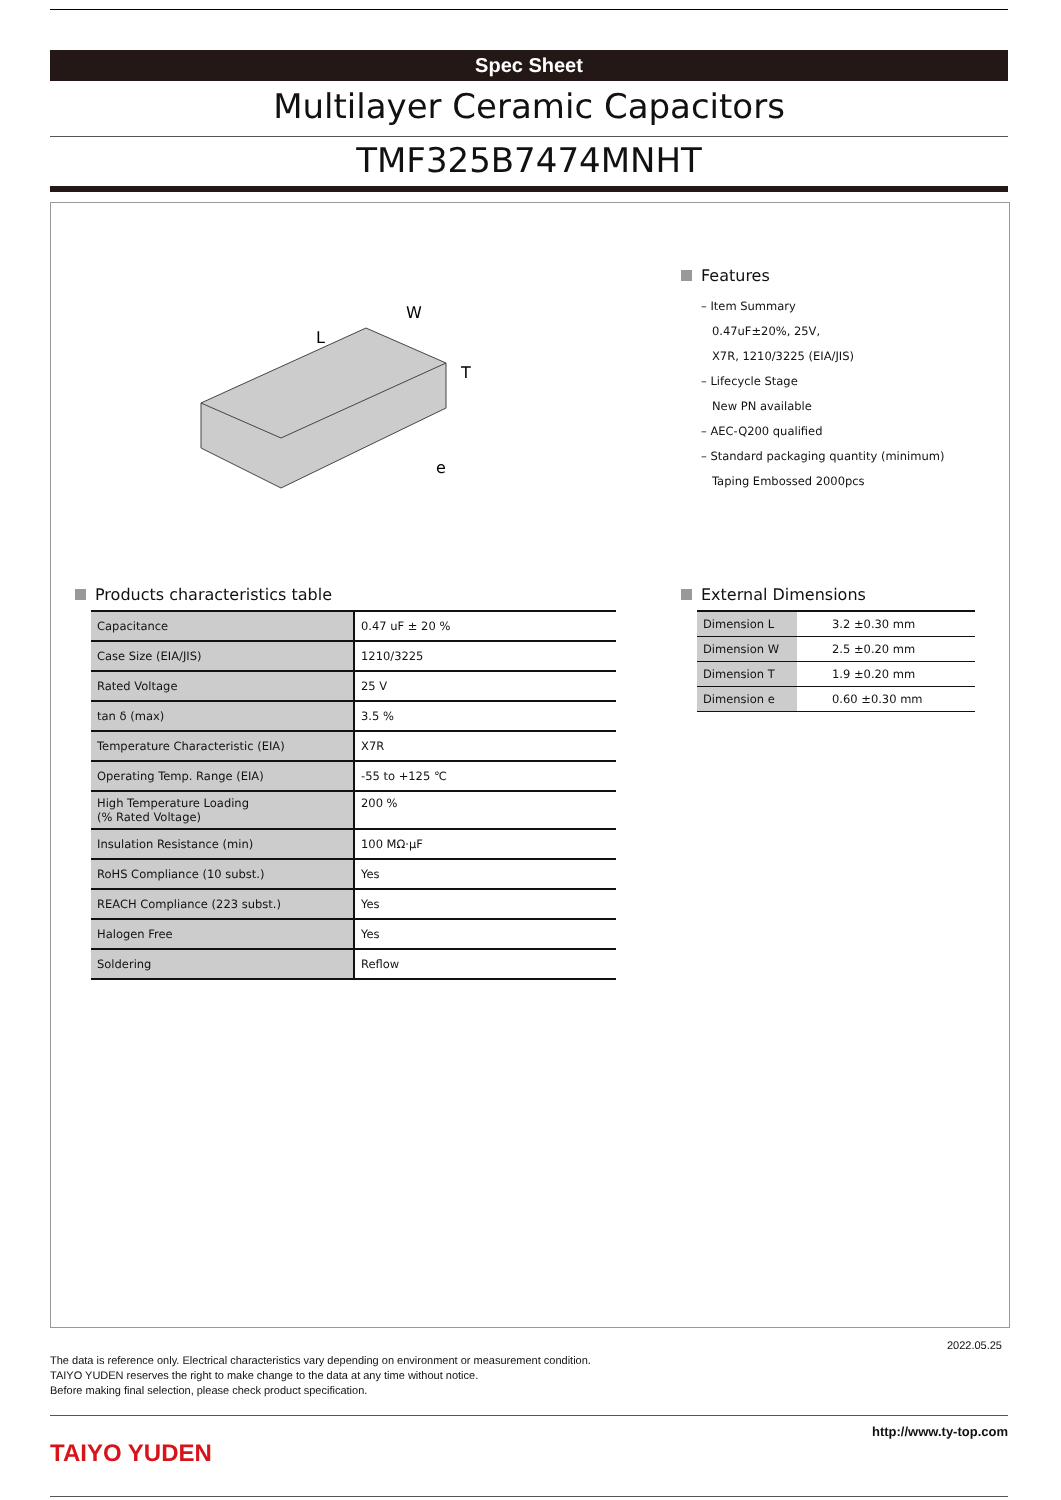Spec Sheet
Multilayer Ceramic Capacitors
TMF325B7474MNHT
L
W
T
e
Features
– Item Summary
0.47uF±20%, 25V,
X7R, 1210/3225 (EIA/JIS)
– Lifecycle Stage
New PN available
– AEC-Q200 qualified
– Standard packaging quantity (minimum)
Taping Embossed 2000pcs
Products characteristics table
| Capacitance | 0.47 uF ± 20 % |
| Case Size (EIA/JIS) | 1210/3225 |
| Rated Voltage | 25 V |
| tan δ (max) | 3.5 % |
| Temperature Characteristic (EIA) | X7R |
| Operating Temp. Range (EIA) | -55 to +125 ℃ |
| High Temperature Loading (% Rated Voltage) | 200 % |
| Insulation Resistance (min) | 100 MΩ·μF |
| RoHS Compliance (10 subst.) | Yes |
| REACH Compliance (223 subst.) | Yes |
| Halogen Free | Yes |
| Soldering | Reflow |
External Dimensions
| Dimension L | 3.2 ±0.30 mm |
| Dimension W | 2.5 ±0.20 mm |
| Dimension T | 1.9 ±0.20 mm |
| Dimension e | 0.60 ±0.30 mm |
2022.05.25
The data is reference only. Electrical characteristics vary depending on environment or measurement condition.
TAIYO YUDEN reserves the right to make change to the data at any time without notice.
Before making final selection, please check product specification.
http://www.ty-top.com
TAIYO YUDEN